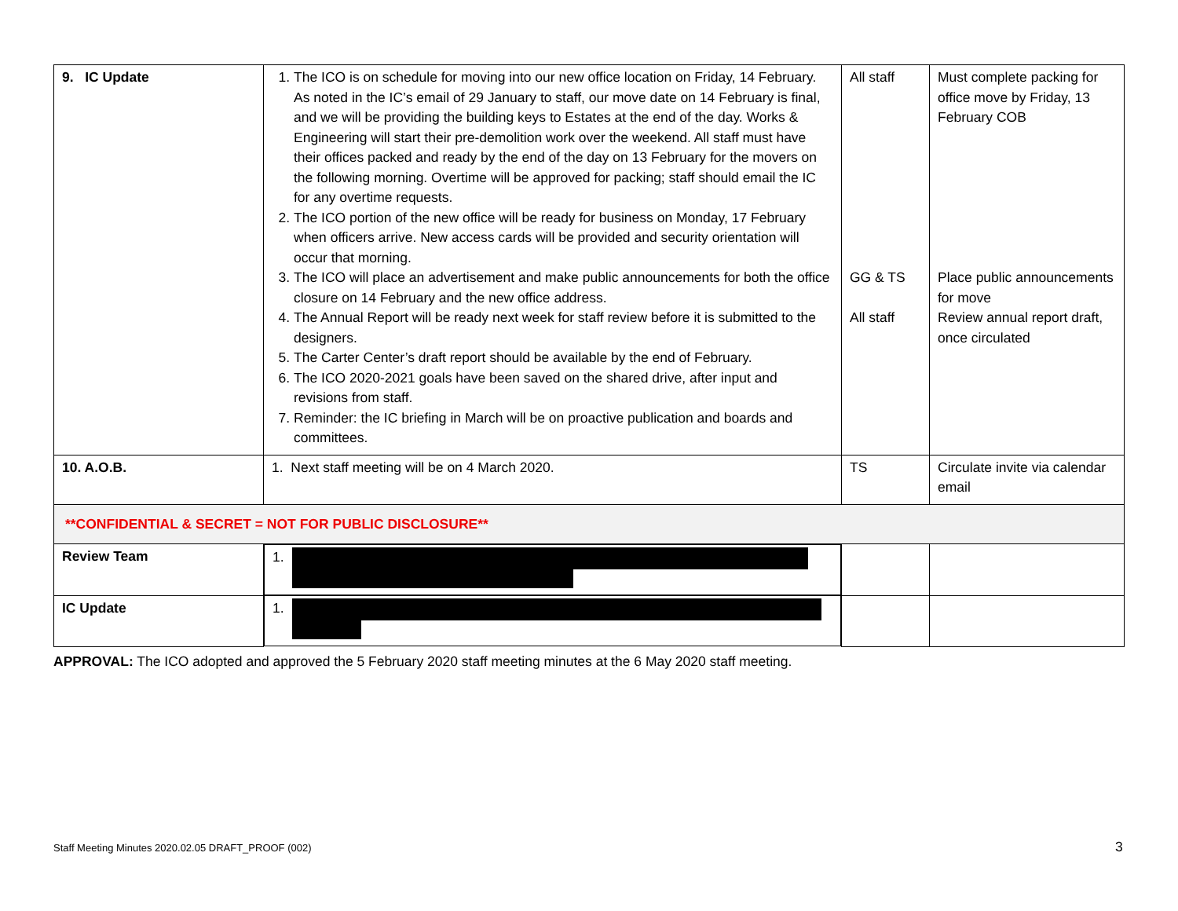| 9. IC Update | 1. The ICO is on schedule for moving into our new office location on Friday, 14 February. As noted in the IC’s email of 29 January to staff, our move date on 14 February is final, and we will be providing the building keys to Estates at the end of the day. Works & Engineering will start their pre-demolition work over the weekend. All staff must have their offices packed and ready by the end of the day on 13 February for the movers on the following morning. Overtime will be approved for packing; staff should email the IC for any overtime requests. 2. The ICO portion of the new office will be ready for business on Monday, 17 February when officers arrive. New access cards will be provided and security orientation will occur that morning. 3. The ICO will place an advertisement and make public announcements for both the office closure on 14 February and the new office address. 4. The Annual Report will be ready next week for staff review before it is submitted to the designers. 5. The Carter Center’s draft report should be available by the end of February. 6. The ICO 2020-2021 goals have been saved on the shared drive, after input and revisions from staff. 7. Reminder: the IC briefing in March will be on proactive publication and boards and committees. | All staff GG & TS All staff | Must complete packing for office move by Friday, 13 February COB Place public announcements for move Review annual report draft, once circulated |
| 10. A.O.B. | 1. Next staff meeting will be on 4 March 2020. | TS | Circulate invite via calendar email |
| **CONFIDENTIAL & SECRET = NOT FOR PUBLIC DISCLOSURE** | | | |
| Review Team | 1. | | |
| IC Update | 1. | | |
APPROVAL: The ICO adopted and approved the 5 February 2020 staff meeting minutes at the 6 May 2020 staff meeting.
Staff Meeting Minutes 2020.02.05 DRAFT_PROOF (002)
3